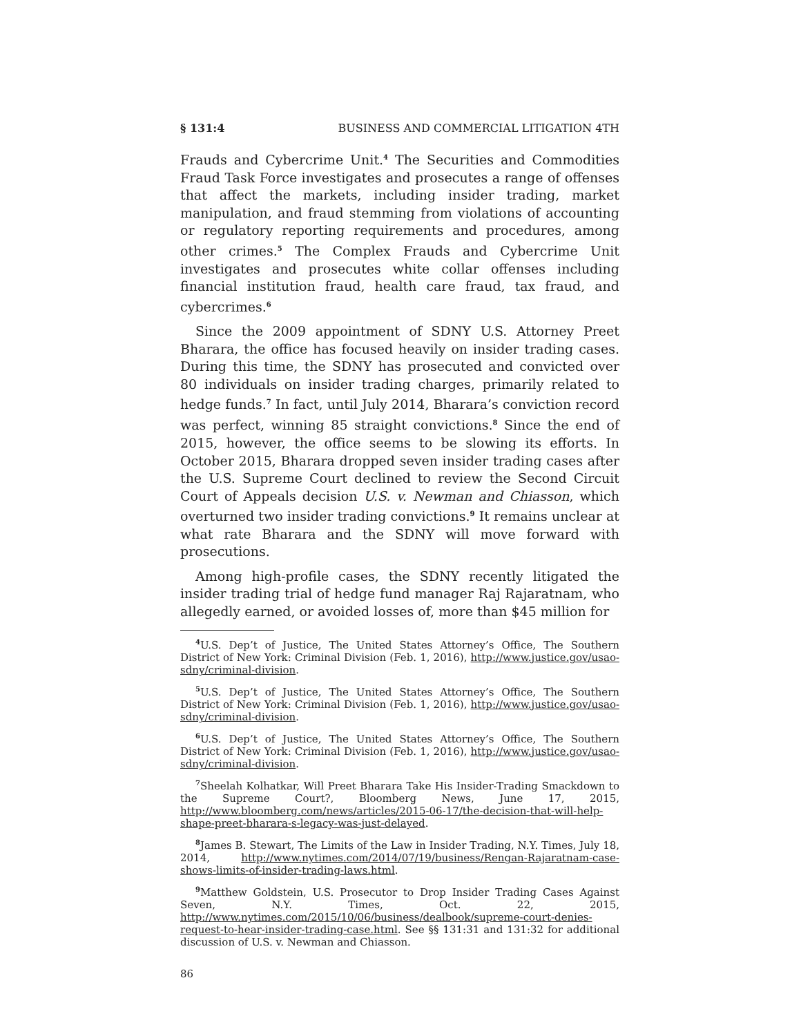§ 131:4 BUSINESS AND COMMERCIAL LITIGATION 4TH
Frauds and Cybercrime Unit.<sup>4</sup> The Securities and Commodities Fraud Task Force investigates and prosecutes a range of offenses that affect the markets, including insider trading, market manipulation, and fraud stemming from violations of accounting or regulatory reporting requirements and procedures, among other crimes.<sup>5</sup> The Complex Frauds and Cybercrime Unit investigates and prosecutes white collar offenses including financial institution fraud, health care fraud, tax fraud, and cybercrimes.<sup>6</sup>
Since the 2009 appointment of SDNY U.S. Attorney Preet Bharara, the office has focused heavily on insider trading cases. During this time, the SDNY has prosecuted and convicted over 80 individuals on insider trading charges, primarily related to hedge funds.<sup>7</sup> In fact, until July 2014, Bharara’s conviction record was perfect, winning 85 straight convictions.<sup>8</sup> Since the end of 2015, however, the office seems to be slowing its efforts. In October 2015, Bharara dropped seven insider trading cases after the U.S. Supreme Court declined to review the Second Circuit Court of Appeals decision U.S. v. Newman and Chiasson, which overturned two insider trading convictions.<sup>9</sup> It remains unclear at what rate Bharara and the SDNY will move forward with prosecutions.
Among high-profile cases, the SDNY recently litigated the insider trading trial of hedge fund manager Raj Rajaratnam, who allegedly earned, or avoided losses of, more than $45 million for
<sup>4</sup> U.S. Dep’t of Justice, The United States Attorney’s Office, The Southern District of New York: Criminal Division (Feb. 1, 2016), http://www.justice.gov/usao-sdny/criminal-division.
<sup>5</sup> U.S. Dep’t of Justice, The United States Attorney’s Office, The Southern District of New York: Criminal Division (Feb. 1, 2016), http://www.justice.gov/usao-sdny/criminal-division.
<sup>6</sup> U.S. Dep’t of Justice, The United States Attorney’s Office, The Southern District of New York: Criminal Division (Feb. 1, 2016), http://www.justice.gov/usao-sdny/criminal-division.
<sup>7</sup> Sheelah Kolhatkar, Will Preet Bharara Take His Insider-Trading Smackdown to the Supreme Court?, Bloomberg News, June 17, 2015, http://www.bloomberg.com/news/articles/2015-06-17/the-decision-that-will-help-shape-preet-bharara-s-legacy-was-just-delayed.
<sup>8</sup> James B. Stewart, The Limits of the Law in Insider Trading, N.Y. Times, July 18, 2014, http://www.nytimes.com/2014/07/19/business/Rengan-Rajaratnam-case-shows-limits-of-insider-trading-laws.html.
<sup>9</sup> Matthew Goldstein, U.S. Prosecutor to Drop Insider Trading Cases Against Seven, N.Y. Times, Oct. 22, 2015, http://www.nytimes.com/2015/10/06/business/dealbook/supreme-court-denies-request-to-hear-insider-trading-case.html. See §§ 131:31 and 131:32 for additional discussion of U.S. v. Newman and Chiasson.
86